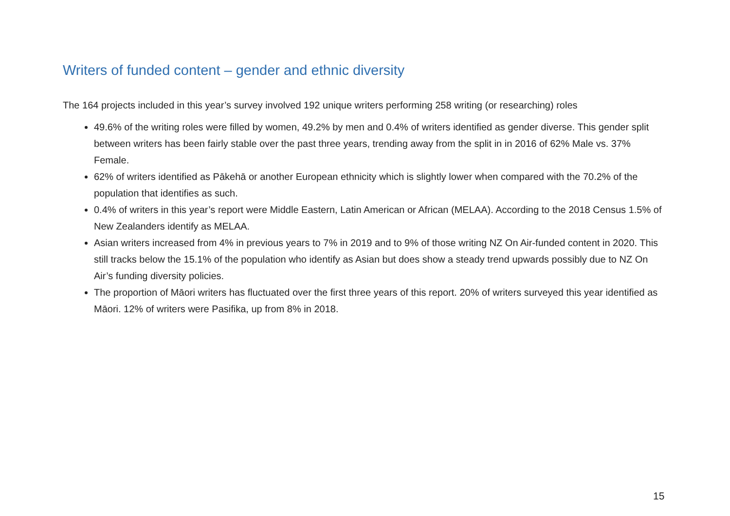Writers of funded content – gender and ethnic diversity
The 164 projects included in this year’s survey involved 192 unique writers performing 258 writing (or researching) roles
49.6% of the writing roles were filled by women, 49.2% by men and 0.4% of writers identified as gender diverse. This gender split between writers has been fairly stable over the past three years, trending away from the split in in 2016 of 62% Male vs. 37% Female.
62% of writers identified as Pākehā or another European ethnicity which is slightly lower when compared with the 70.2% of the population that identifies as such.
0.4% of writers in this year’s report were Middle Eastern, Latin American or African (MELAA). According to the 2018 Census 1.5% of New Zealanders identify as MELAA.
Asian writers increased from 4% in previous years to 7% in 2019 and to 9% of those writing NZ On Air-funded content in 2020. This still tracks below the 15.1% of the population who identify as Asian but does show a steady trend upwards possibly due to NZ On Air’s funding diversity policies.
The proportion of Māori writers has fluctuated over the first three years of this report. 20% of writers surveyed this year identified as Māori. 12% of writers were Pasifika, up from 8% in 2018.
15